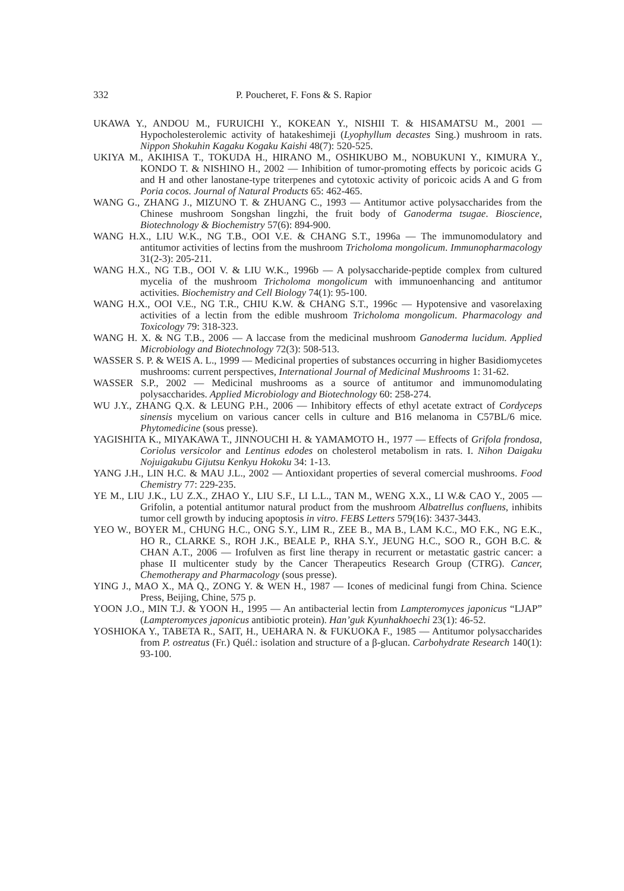332 P. Poucheret, F. Fons & S. Rapior
UKAWA Y., ANDOU M., FURUICHI Y., KOKEAN Y., NISHII T. & HISAMATSU M., 2001 — Hypocholesterolemic activity of hatakeshimeji (Lyophyllum decastes Sing.) mushroom in rats. Nippon Shokuhin Kagaku Kogaku Kaishi 48(7): 520-525.
UKIYA M., AKIHISA T., TOKUDA H., HIRANO M., OSHIKUBO M., NOBUKUNI Y., KIMURA Y., KONDO T. & NISHINO H., 2002 — Inhibition of tumor-promoting effects by poricoic acids G and H and other lanostane-type triterpenes and cytotoxic activity of poricoic acids A and G from Poria cocos. Journal of Natural Products 65: 462-465.
WANG G., ZHANG J., MIZUNO T. & ZHUANG C., 1993 — Antitumor active polysaccharides from the Chinese mushroom Songshan lingzhi, the fruit body of Ganoderma tsugae. Bioscience, Biotechnology & Biochemistry 57(6): 894-900.
WANG H.X., LIU W.K., NG T.B., OOI V.E. & CHANG S.T., 1996a — The immunomodulatory and antitumor activities of lectins from the mushroom Tricholoma mongolicum. Immunopharmacology 31(2-3): 205-211.
WANG H.X., NG T.B., OOI V. & LIU W.K., 1996b — A polysaccharide-peptide complex from cultured mycelia of the mushroom Tricholoma mongolicum with immunoenhancing and antitumor activities. Biochemistry and Cell Biology 74(1): 95-100.
WANG H.X., OOI V.E., NG T.R., CHIU K.W. & CHANG S.T., 1996c — Hypotensive and vasorelaxing activities of a lectin from the edible mushroom Tricholoma mongolicum. Pharmacology and Toxicology 79: 318-323.
WANG H. X. & NG T.B., 2006 — A laccase from the medicinal mushroom Ganoderma lucidum. Applied Microbiology and Biotechnology 72(3): 508-513.
WASSER S. P. & WEIS A. L., 1999 — Medicinal properties of substances occurring in higher Basidiomycetes mushrooms: current perspectives, International Journal of Medicinal Mushrooms 1: 31-62.
WASSER S.P., 2002 — Medicinal mushrooms as a source of antitumor and immunomodulating polysaccharides. Applied Microbiology and Biotechnology 60: 258-274.
WU J.Y., ZHANG Q.X. & LEUNG P.H., 2006 — Inhibitory effects of ethyl acetate extract of Cordyceps sinensis mycelium on various cancer cells in culture and B16 melanoma in C57BL/6 mice. Phytomedicine (sous presse).
YAGISHITA K., MIYAKAWA T., JINNOUCHI H. & YAMAMOTO H., 1977 — Effects of Grifola frondosa, Coriolus versicolor and Lentinus edodes on cholesterol metabolism in rats. I. Nihon Daigaku Nojuigakubu Gijutsu Kenkyu Hokoku 34: 1-13.
YANG J.H., LIN H.C. & MAU J.L., 2002 — Antioxidant properties of several comercial mushrooms. Food Chemistry 77: 229-235.
YE M., LIU J.K., LU Z.X., ZHAO Y., LIU S.F., LI L.L., TAN M., WENG X.X., LI W.& CAO Y., 2005 — Grifolin, a potential antitumor natural product from the mushroom Albatrellus confluens, inhibits tumor cell growth by inducing apoptosis in vitro. FEBS Letters 579(16): 3437-3443.
YEO W., BOYER M., CHUNG H.C., ONG S.Y., LIM R., ZEE B., MA B., LAM K.C., MO F.K., NG E.K., HO R., CLARKE S., ROH J.K., BEALE P., RHA S.Y., JEUNG H.C., SOO R., GOH B.C. & CHAN A.T., 2006 — Irofulven as first line therapy in recurrent or metastatic gastric cancer: a phase II multicenter study by the Cancer Therapeutics Research Group (CTRG). Cancer, Chemotherapy and Pharmacology (sous presse).
YING J., MAO X., MA Q., ZONG Y. & WEN H., 1987 — Icones of medicinal fungi from China. Science Press, Beijing, Chine, 575 p.
YOON J.O., MIN T.J. & YOON H., 1995 — An antibacterial lectin from Lampteromyces japonicus “LJAP” (Lampteromyces japonicus antibiotic protein). Han’guk Kyunhakhoechi 23(1): 46-52.
YOSHIOKA Y., TABETA R., SAIT, H., UEHARA N. & FUKUOKA F., 1985 — Antitumor polysaccharides from P. ostreatus (Fr.) Quél.: isolation and structure of a β-glucan. Carbohydrate Research 140(1): 93-100.